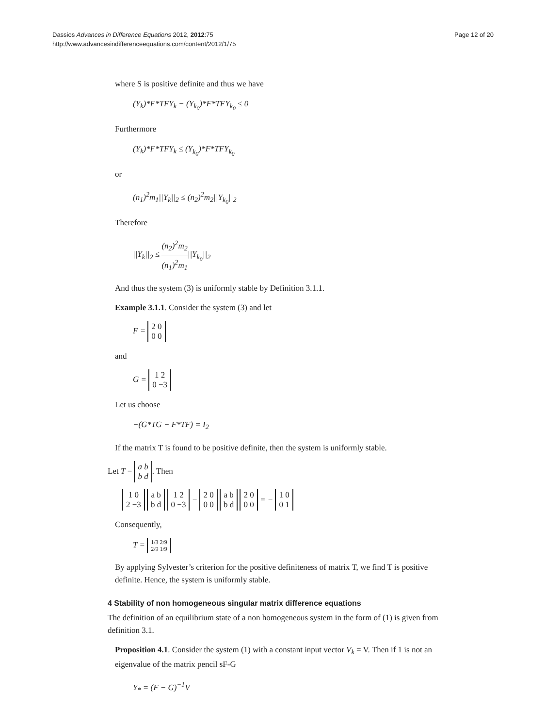Dassios Advances in Difference Equations 2012, 2012:75
http://www.advancesindifferenceequations.com/content/2012/1/75
Page 12 of 20
where S is positive definite and thus we have
(Y<sub>k</sub>)*F*TFY<sub>k</sub> − (Y<sub>k<sub>0</sub></sub>)*F*TFY<sub>k<sub>0</sub></sub> ≤ 0
Furthermore
(Y<sub>k</sub>)*F*TFY<sub>k</sub> ≤ (Y<sub>k<sub>0</sub></sub>)*F*TFY<sub>k<sub>0</sub></sub>
or
(n<sub>1</sub>)<sup>2</sup>m<sub>1</sub>||Y<sub>k</sub>||<sub>2</sub> ≤ (n<sub>2</sub>)<sup>2</sup>m<sub>2</sub>||Y<sub>k<sub>0</sub></sub>||<sub>2</sub>
Therefore
||Y<sub>k</sub>||<sub>2</sub> ≤ (n<sub>2</sub>)<sup>2</sup>m<sub>2</sub> (n<sub>1</sub>)<sup>2</sup>m<sub>1</sub>||Y<sub>k<sub>0</sub></sub>||<sub>2</sub>
And thus the system (3) is uniformly stable by Definition 3.1.1.
Example 3.1.1. Consider the system (3) and let
F = 2 0
0 0
and
G = 1 2
0 −3
Let us choose
−(G*TG − F*TF) = I<sub>2</sub>
If the matrix T is found to be positive definite, then the system is uniformly stable.
Let T = a b
b d. Then
1 0
2 −3 a b
b d 1 2
0 −3 − 2 0
0 0 a b
b d 2 0
0 0 = − 1 0
0 1
Consequently,
T = 1/3 2/9
2/9 1/9
By applying Sylvester’s criterion for the positive definiteness of matrix T, we find T is positive definite. Hence, the system is uniformly stable.
4 Stability of non homogeneous singular matrix difference equations
The definition of an equilibrium state of a non homogeneous system in the form of (1) is given from definition 3.1.
Proposition 4.1. Consider the system (1) with a constant input vector V<sub>k</sub> = V. Then if 1 is not an eigenvalue of the matrix pencil sF-G
Y<sub>*</sub> = (F − G)<sup>−1</sup>V